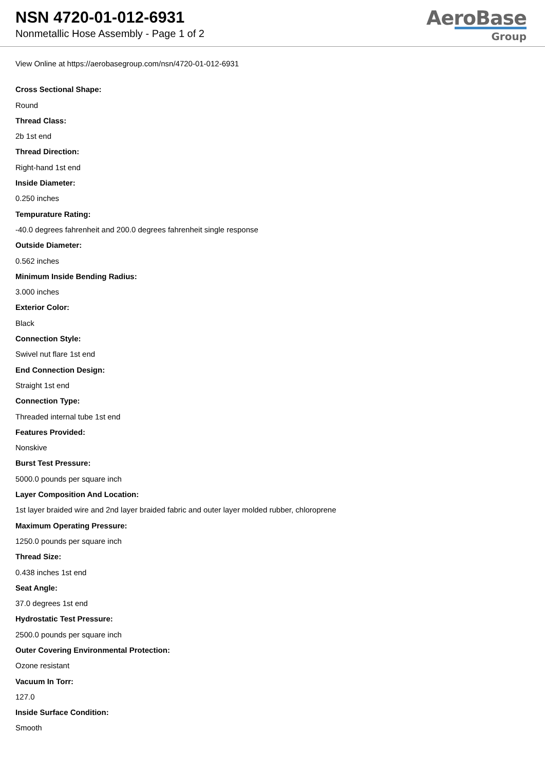NSN 4720-01-012-6931
Nonmetallic Hose Assembly - Page 1 of 2
AeroBase
Group
View Online at https://aerobasegroup.com/nsn/4720-01-012-6931
Cross Sectional Shape:
Round
Thread Class:
2b 1st end
Thread Direction:
Right-hand 1st end
Inside Diameter:
0.250 inches
Tempurature Rating:
-40.0 degrees fahrenheit and 200.0 degrees fahrenheit single response
Outside Diameter:
0.562 inches
Minimum Inside Bending Radius:
3.000 inches
Exterior Color:
Black
Connection Style:
Swivel nut flare 1st end
End Connection Design:
Straight 1st end
Connection Type:
Threaded internal tube 1st end
Features Provided:
Nonskive
Burst Test Pressure:
5000.0 pounds per square inch
Layer Composition And Location:
1st layer braided wire and 2nd layer braided fabric and outer layer molded rubber, chloroprene
Maximum Operating Pressure:
1250.0 pounds per square inch
Thread Size:
0.438 inches 1st end
Seat Angle:
37.0 degrees 1st end
Hydrostatic Test Pressure:
2500.0 pounds per square inch
Outer Covering Environmental Protection:
Ozone resistant
Vacuum In Torr:
127.0
Inside Surface Condition:
Smooth